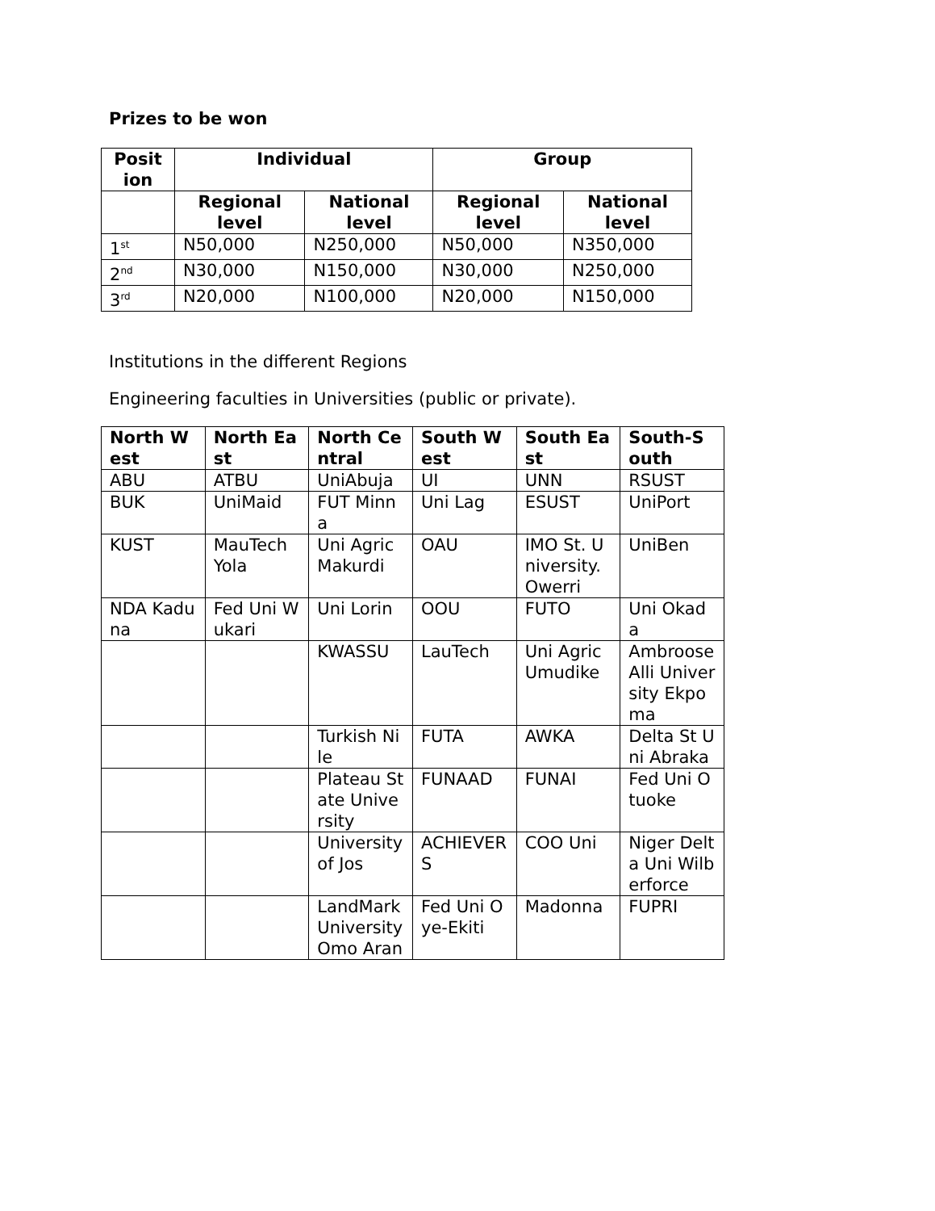Prizes to be won
| Posit ion | Individual | | Group | |
| --- | --- | --- | --- | --- |
| | Regional level | National level | Regional level | National level |
| 1<sup>st</sup> | N50,000 | N250,000 | N50,000 | N350,000 |
| 2<sup>nd</sup> | N30,000 | N150,000 | N30,000 | N250,000 |
| 3<sup>rd</sup> | N20,000 | N100,000 | N20,000 | N150,000 |
Institutions in the different Regions
Engineering faculties in Universities (public or private).
| North West | North East | North Central | South West | South East | South-South |
| --- | --- | --- | --- | --- | --- |
| ABU | ATBU | UniAbuja | UI | UNN | RSUST |
| BUK | UniMaid | FUT Minna | Uni Lag | ESUST | UniPort |
| KUST | MauTech Yola | Uni Agric Makurdi | OAU | IMO St. University. Owerri | UniBen |
| NDA Kaduna | Fed Uni Wukari | Uni Lorin | OOU | FUTO | Uni Okada |
| | | KWASSU | LauTech | Uni Agric Umudike | Ambroose Alli University Ekpoma |
| | | Turkish Nile | FUTA | AWKA | Delta St Uni Abraka |
| | | Plateau State University | FUNAAD | FUNAI | Fed Uni Otuoke |
| | | University of Jos | ACHIEVERS | COO Uni | Niger Delta Uni Wilberforce |
| | | LandMark University Omo Aran | Fed Uni Oye-Ekiti | Madonna | FUPRI |